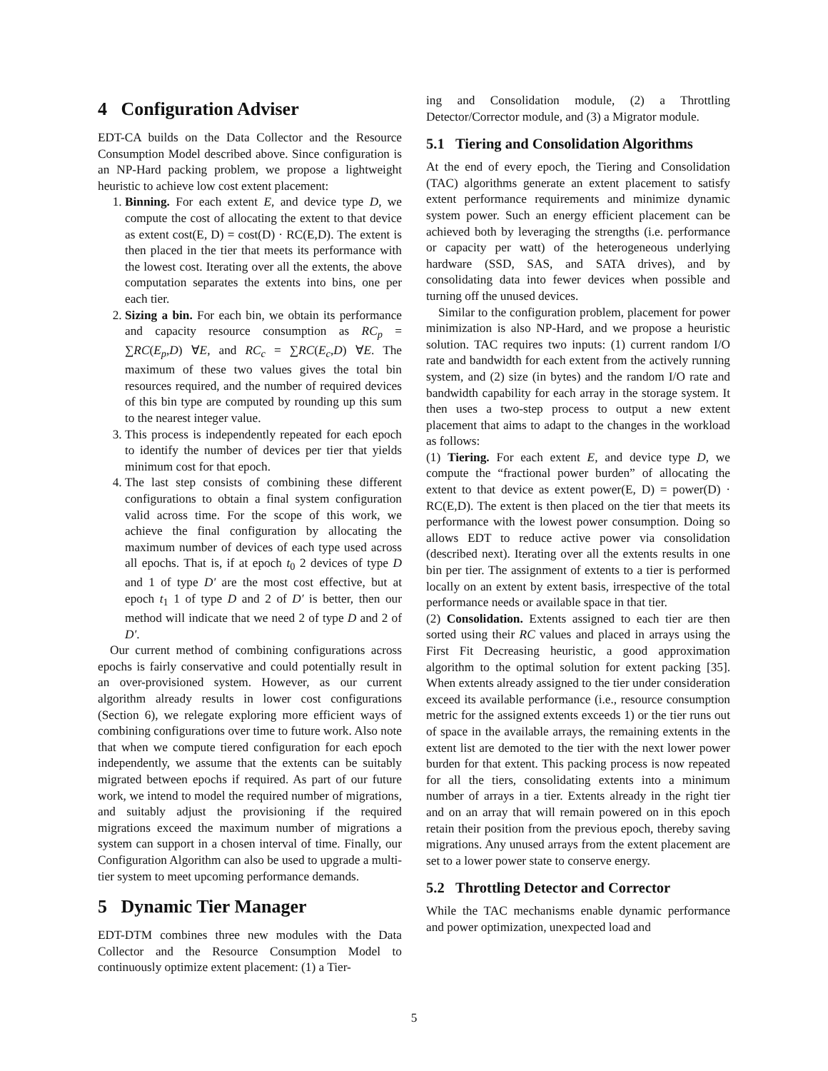4 Configuration Adviser
EDT-CA builds on the Data Collector and the Resource Consumption Model described above. Since configuration is an NP-Hard packing problem, we propose a lightweight heuristic to achieve low cost extent placement:
1. Binning. For each extent E, and device type D, we compute the cost of allocating the extent to that device as extent cost(E, D) = cost(D) · RC(E,D). The extent is then placed in the tier that meets its performance with the lowest cost. Iterating over all the extents, the above computation separates the extents into bins, one per each tier.
2. Sizing a bin. For each bin, we obtain its performance and capacity resource consumption as RC<sub>p</sub> = ∑RC(E<sub>p</sub>,D) ∀E, and RC<sub>c</sub> = ∑RC(E<sub>c</sub>,D) ∀E. The maximum of these two values gives the total bin resources required, and the number of required devices of this bin type are computed by rounding up this sum to the nearest integer value.
3. This process is independently repeated for each epoch to identify the number of devices per tier that yields minimum cost for that epoch.
4. The last step consists of combining these different configurations to obtain a final system configuration valid across time. For the scope of this work, we achieve the final configuration by allocating the maximum number of devices of each type used across all epochs. That is, if at epoch t<sub>0</sub> 2 devices of type D and 1 of type D′ are the most cost effective, but at epoch t<sub>1</sub> 1 of type D and 2 of D′ is better, then our method will indicate that we need 2 of type D and 2 of D′.
Our current method of combining configurations across epochs is fairly conservative and could potentially result in an over-provisioned system. However, as our current algorithm already results in lower cost configurations (Section 6), we relegate exploring more efficient ways of combining configurations over time to future work. Also note that when we compute tiered configuration for each epoch independently, we assume that the extents can be suitably migrated between epochs if required. As part of our future work, we intend to model the required number of migrations, and suitably adjust the provisioning if the required migrations exceed the maximum number of migrations a system can support in a chosen interval of time. Finally, our Configuration Algorithm can also be used to upgrade a multi-tier system to meet upcoming performance demands.
5 Dynamic Tier Manager
EDT-DTM combines three new modules with the Data Collector and the Resource Consumption Model to continuously optimize extent placement: (1) a Tier-
ing and Consolidation module, (2) a Throttling Detector/Corrector module, and (3) a Migrator module.
5.1 Tiering and Consolidation Algorithms
At the end of every epoch, the Tiering and Consolidation (TAC) algorithms generate an extent placement to satisfy extent performance requirements and minimize dynamic system power. Such an energy efficient placement can be achieved both by leveraging the strengths (i.e. performance or capacity per watt) of the heterogeneous underlying hardware (SSD, SAS, and SATA drives), and by consolidating data into fewer devices when possible and turning off the unused devices.
Similar to the configuration problem, placement for power minimization is also NP-Hard, and we propose a heuristic solution. TAC requires two inputs: (1) current random I/O rate and bandwidth for each extent from the actively running system, and (2) size (in bytes) and the random I/O rate and bandwidth capability for each array in the storage system. It then uses a two-step process to output a new extent placement that aims to adapt to the changes in the workload as follows:
(1) Tiering. For each extent E, and device type D, we compute the “fractional power burden” of allocating the extent to that device as extent power(E, D) = power(D) · RC(E,D). The extent is then placed on the tier that meets its performance with the lowest power consumption. Doing so allows EDT to reduce active power via consolidation (described next). Iterating over all the extents results in one bin per tier. The assignment of extents to a tier is performed locally on an extent by extent basis, irrespective of the total performance needs or available space in that tier.
(2) Consolidation. Extents assigned to each tier are then sorted using their RC values and placed in arrays using the First Fit Decreasing heuristic, a good approximation algorithm to the optimal solution for extent packing [35]. When extents already assigned to the tier under consideration exceed its available performance (i.e., resource consumption metric for the assigned extents exceeds 1) or the tier runs out of space in the available arrays, the remaining extents in the extent list are demoted to the tier with the next lower power burden for that extent. This packing process is now repeated for all the tiers, consolidating extents into a minimum number of arrays in a tier. Extents already in the right tier and on an array that will remain powered on in this epoch retain their position from the previous epoch, thereby saving migrations. Any unused arrays from the extent placement are set to a lower power state to conserve energy.
5.2 Throttling Detector and Corrector
While the TAC mechanisms enable dynamic performance and power optimization, unexpected load and
5